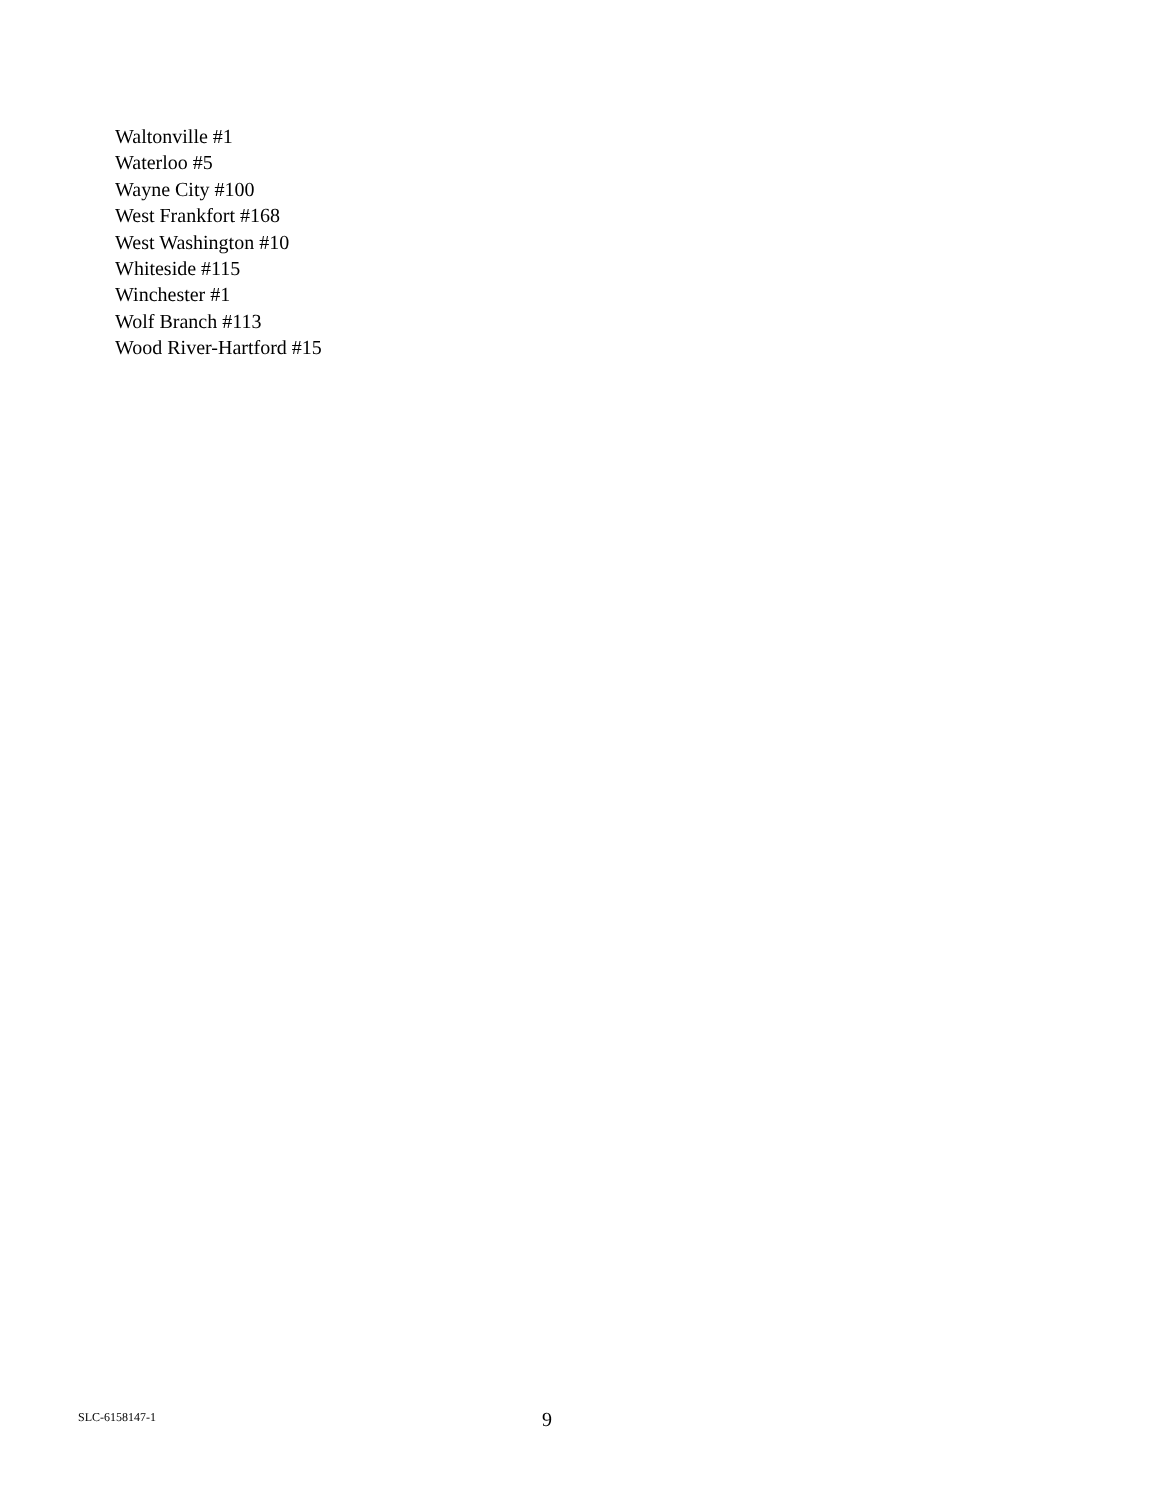Waltonville #1
Waterloo #5
Wayne City #100
West Frankfort #168
West Washington #10
Whiteside #115
Winchester #1
Wolf Branch #113
Wood River-Hartford #15
SLC-6158147-1 9